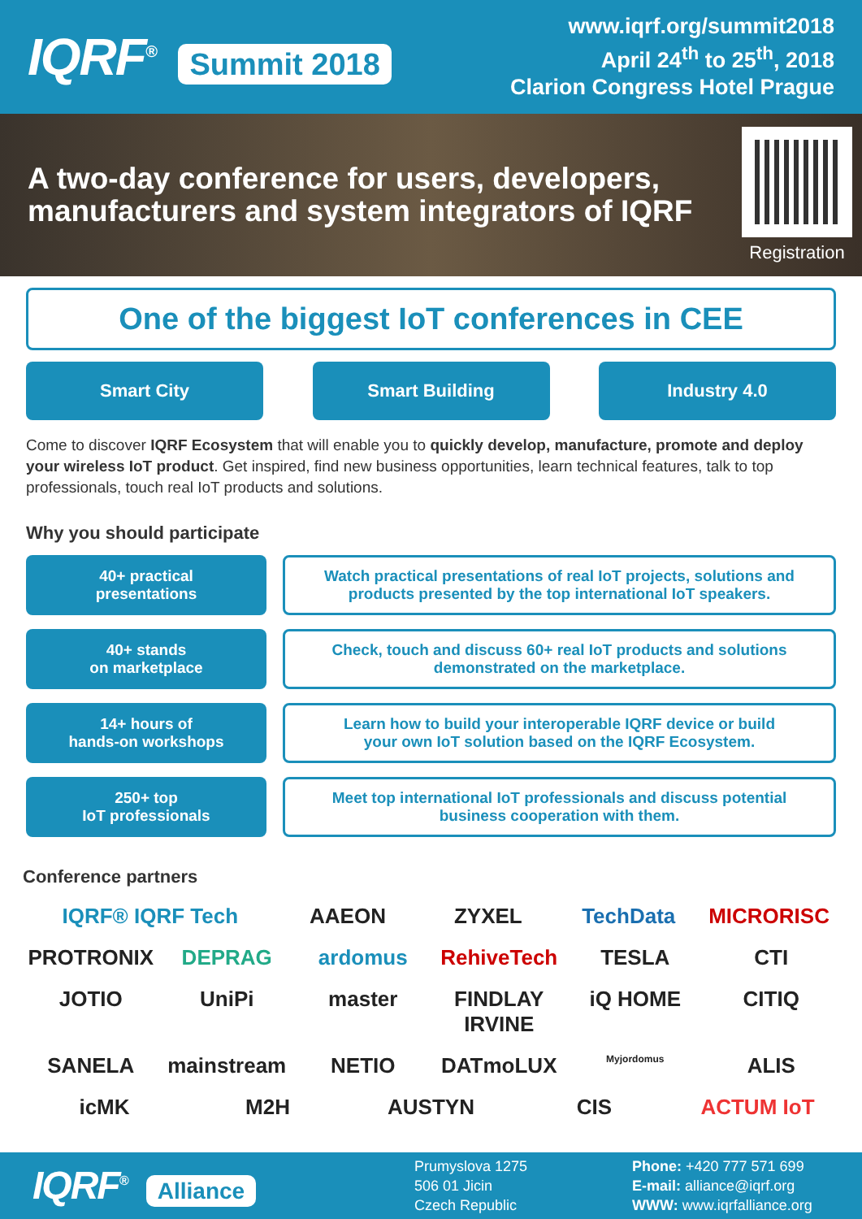IQRF<sup>®</sup> Summit 2018
www.iqrf.org/summit2018
April 24<sup>th</sup> to 25<sup>th</sup>, 2018
Clarion Congress Hotel Prague
A two-day conference for users, developers, manufacturers and system integrators of IQRF
Registration
One of the biggest IoT conferences in CEE
Smart City Smart Building Industry 4.0
Come to discover IQRF Ecosystem that will enable you to quickly develop, manufacture, promote and deploy your wireless IoT product. Get inspired, find new business opportunities, learn technical features, talk to top professionals, touch real IoT products and solutions.
Why you should participate
40+ practical
presentations
Watch practical presentations of real IoT projects, solutions and
products presented by the top international IoT speakers.
40+ stands
on marketplace
Check, touch and discuss 60+ real IoT products and solutions
demonstrated on the marketplace.
14+ hours of
hands-on workshops
Learn how to build your interoperable IQRF device or build
your own IoT solution based on the IQRF Ecosystem.
250+ top
IoT professionals
Meet top international IoT professionals and discuss potential
business cooperation with them.
Conference partners
IQRF® IQRF Tech AAEON ZYXEL TechData MICRORISC PROTRONIX DEPRAG ardomus RehiveTech TESLA CTI JOTIO UniPi master FINDLAY IRVINE iQ HOME CITIQ SANELA mainstream NETIO DATmoLUX Myjordomus ALIS icMK M2H AUSTYN CIS ACTUM IoT
IQRF<sup>®</sup> Alliance
Prumyslova 1275
506 01 Jicin
Czech Republic
Phone: +420 777 571 699
E-mail: alliance@iqrf.org
WWW: www.iqrfalliance.org